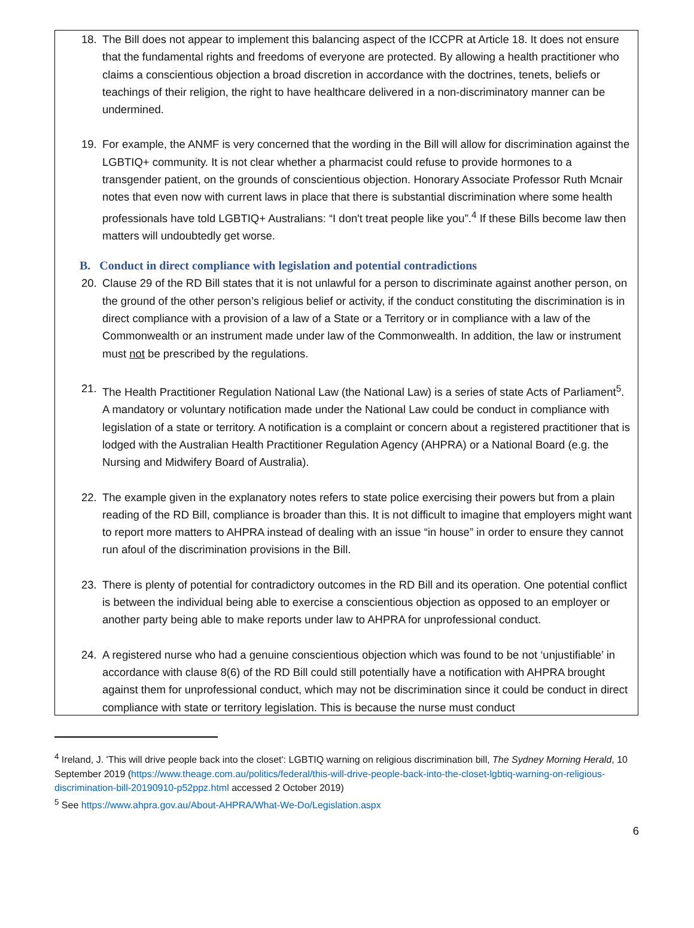18. The Bill does not appear to implement this balancing aspect of the ICCPR at Article 18. It does not ensure that the fundamental rights and freedoms of everyone are protected. By allowing a health practitioner who claims a conscientious objection a broad discretion in accordance with the doctrines, tenets, beliefs or teachings of their religion, the right to have healthcare delivered in a non-discriminatory manner can be undermined.
19. For example, the ANMF is very concerned that the wording in the Bill will allow for discrimination against the LGBTIQ+ community. It is not clear whether a pharmacist could refuse to provide hormones to a transgender patient, on the grounds of conscientious objection. Honorary Associate Professor Ruth Mcnair notes that even now with current laws in place that there is substantial discrimination where some health professionals have told LGBTIQ+ Australians: “I don't treat people like you”.<sup>4</sup> If these Bills become law then matters will undoubtedly get worse.
B. Conduct in direct compliance with legislation and potential contradictions
20. Clause 29 of the RD Bill states that it is not unlawful for a person to discriminate against another person, on the ground of the other person’s religious belief or activity, if the conduct constituting the discrimination is in direct compliance with a provision of a law of a State or a Territory or in compliance with a law of the Commonwealth or an instrument made under law of the Commonwealth. In addition, the law or instrument must not be prescribed by the regulations.
21. The Health Practitioner Regulation National Law (the National Law) is a series of state Acts of Parliament<sup>5</sup>. A mandatory or voluntary notification made under the National Law could be conduct in compliance with legislation of a state or territory. A notification is a complaint or concern about a registered practitioner that is lodged with the Australian Health Practitioner Regulation Agency (AHPRA) or a National Board (e.g. the Nursing and Midwifery Board of Australia).
22. The example given in the explanatory notes refers to state police exercising their powers but from a plain reading of the RD Bill, compliance is broader than this. It is not difficult to imagine that employers might want to report more matters to AHPRA instead of dealing with an issue “in house” in order to ensure they cannot run afoul of the discrimination provisions in the Bill.
23. There is plenty of potential for contradictory outcomes in the RD Bill and its operation. One potential conflict is between the individual being able to exercise a conscientious objection as opposed to an employer or another party being able to make reports under law to AHPRA for unprofessional conduct.
24. A registered nurse who had a genuine conscientious objection which was found to be not ‘unjustifiable’ in accordance with clause 8(6) of the RD Bill could still potentially have a notification with AHPRA brought against them for unprofessional conduct, which may not be discrimination since it could be conduct in direct compliance with state or territory legislation. This is because the nurse must conduct
<sup>4</sup> Ireland, J. 'This will drive people back into the closet': LGBTIQ warning on religious discrimination bill, The Sydney Morning Herald, 10 September 2019 (https://www.theage.com.au/politics/federal/this-will-drive-people-back-into-the-closet-lgbtiq-warning-on-religious-discrimination-bill-20190910-p52ppz.html accessed 2 October 2019)
<sup>5</sup> See https://www.ahpra.gov.au/About-AHPRA/What-We-Do/Legislation.aspx
6